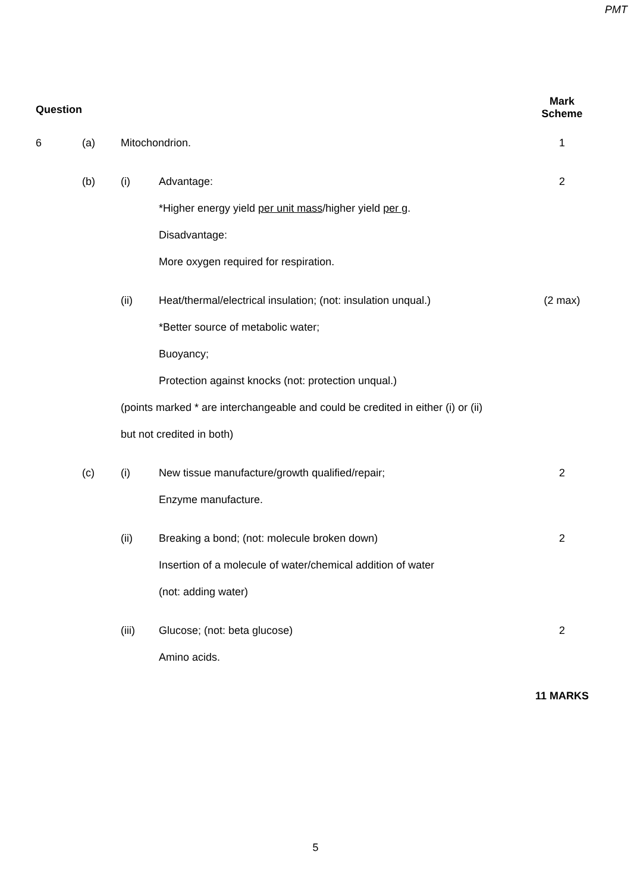PMT
| Question | | | | Mark Scheme |
| --- | --- | --- | --- | --- |
| 6 | (a) | Mitochondrion. | | 1 |
| | (b) | (i) | Advantage: | 2 |
| | | | *Higher energy yield per unit mass /higher yield per g . | |
| | | | Disadvantage: | |
| | | | More oxygen required for respiration. | |
| | | (ii) | Heat/thermal/electrical insulation; (not: insulation unqual.) | (2 max) |
| | | | *Better source of metabolic water; | |
| | | | Buoyancy; | |
| | | | Protection against knocks (not: protection unqual.) | |
| | | (points marked * are interchangeable and could be credited in either (i) or (ii) | | |
| | | but not credited in both) | | |
| | (c) | (i) | New tissue manufacture/growth qualified/repair; | 2 |
| | | | Enzyme manufacture. | |
| | | (ii) | Breaking a bond; (not: molecule broken down) | 2 |
| | | | Insertion of a molecule of water/chemical addition of water | |
| | | | (not: adding water) | |
| | | (iii) | Glucose; (not: beta glucose) | 2 |
| | | | Amino acids. | |
| | | | | 11 MARKS |
5